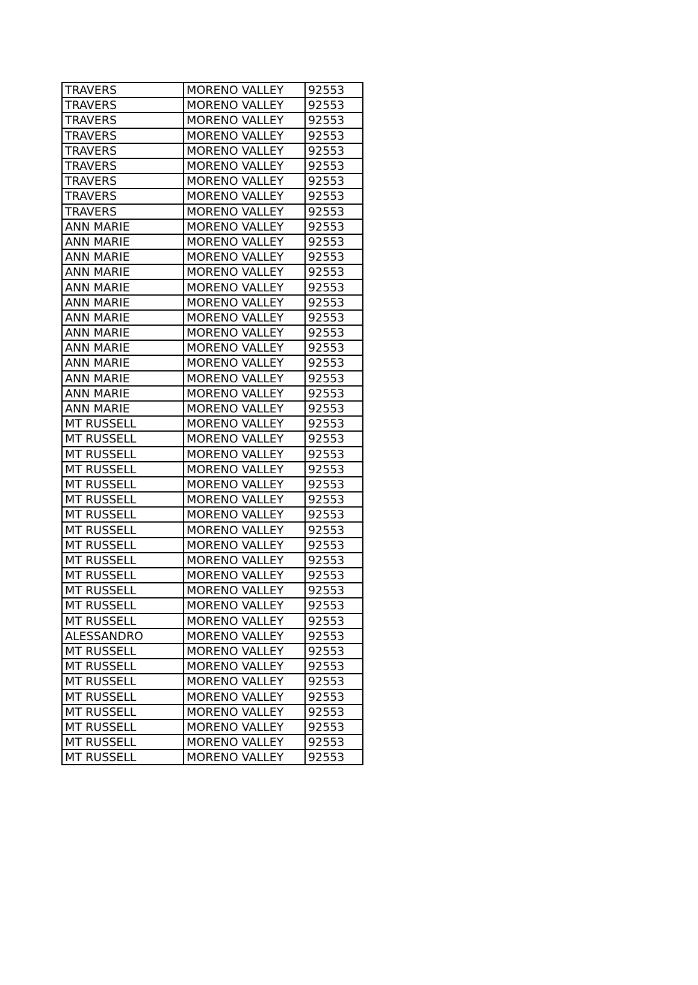| TRAVERS | MORENO VALLEY | 92553 |
| TRAVERS | MORENO VALLEY | 92553 |
| TRAVERS | MORENO VALLEY | 92553 |
| TRAVERS | MORENO VALLEY | 92553 |
| TRAVERS | MORENO VALLEY | 92553 |
| TRAVERS | MORENO VALLEY | 92553 |
| TRAVERS | MORENO VALLEY | 92553 |
| TRAVERS | MORENO VALLEY | 92553 |
| TRAVERS | MORENO VALLEY | 92553 |
| ANN MARIE | MORENO VALLEY | 92553 |
| ANN MARIE | MORENO VALLEY | 92553 |
| ANN MARIE | MORENO VALLEY | 92553 |
| ANN MARIE | MORENO VALLEY | 92553 |
| ANN MARIE | MORENO VALLEY | 92553 |
| ANN MARIE | MORENO VALLEY | 92553 |
| ANN MARIE | MORENO VALLEY | 92553 |
| ANN MARIE | MORENO VALLEY | 92553 |
| ANN MARIE | MORENO VALLEY | 92553 |
| ANN MARIE | MORENO VALLEY | 92553 |
| ANN MARIE | MORENO VALLEY | 92553 |
| ANN MARIE | MORENO VALLEY | 92553 |
| ANN MARIE | MORENO VALLEY | 92553 |
| MT RUSSELL | MORENO VALLEY | 92553 |
| MT RUSSELL | MORENO VALLEY | 92553 |
| MT RUSSELL | MORENO VALLEY | 92553 |
| MT RUSSELL | MORENO VALLEY | 92553 |
| MT RUSSELL | MORENO VALLEY | 92553 |
| MT RUSSELL | MORENO VALLEY | 92553 |
| MT RUSSELL | MORENO VALLEY | 92553 |
| MT RUSSELL | MORENO VALLEY | 92553 |
| MT RUSSELL | MORENO VALLEY | 92553 |
| MT RUSSELL | MORENO VALLEY | 92553 |
| MT RUSSELL | MORENO VALLEY | 92553 |
| MT RUSSELL | MORENO VALLEY | 92553 |
| MT RUSSELL | MORENO VALLEY | 92553 |
| MT RUSSELL | MORENO VALLEY | 92553 |
| ALESSANDRO | MORENO VALLEY | 92553 |
| MT RUSSELL | MORENO VALLEY | 92553 |
| MT RUSSELL | MORENO VALLEY | 92553 |
| MT RUSSELL | MORENO VALLEY | 92553 |
| MT RUSSELL | MORENO VALLEY | 92553 |
| MT RUSSELL | MORENO VALLEY | 92553 |
| MT RUSSELL | MORENO VALLEY | 92553 |
| MT RUSSELL | MORENO VALLEY | 92553 |
| MT RUSSELL | MORENO VALLEY | 92553 |